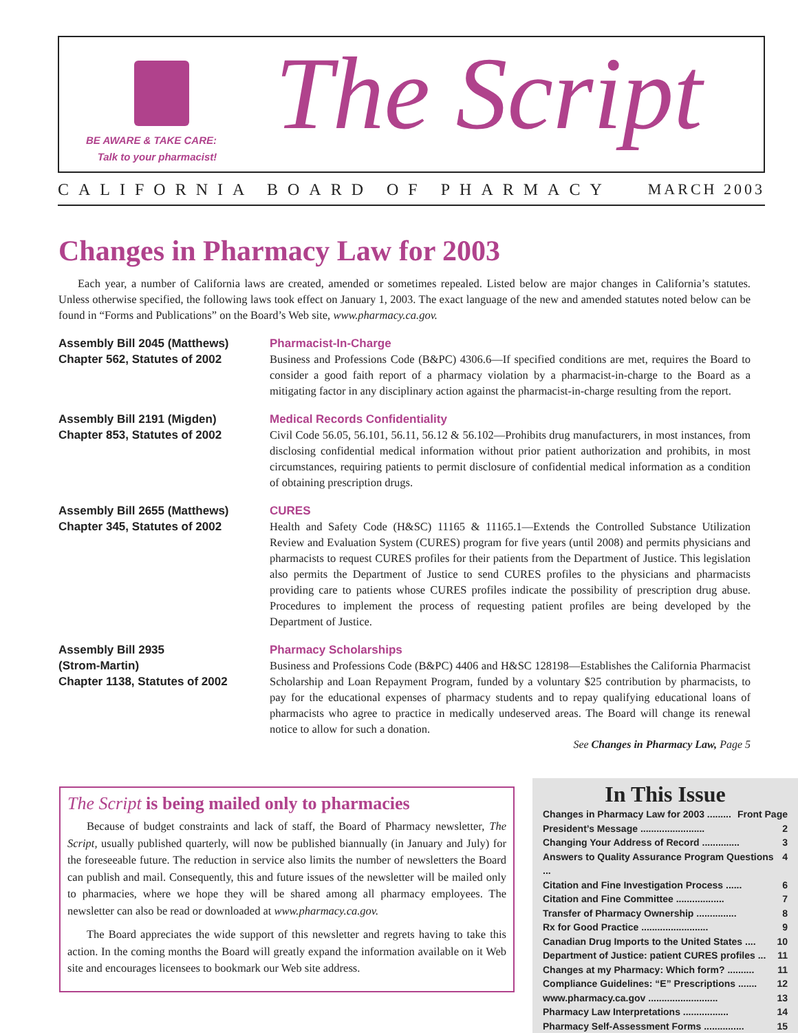BE AWARE & TAKE CARE:
Talk to your pharmacist!
The Script
CALIFORNIA BOARD OF PHARMACY MARCH 2003
Changes in Pharmacy Law for 2003
Each year, a number of California laws are created, amended or sometimes repealed. Listed below are major changes in California’s statutes. Unless otherwise specified, the following laws took effect on January 1, 2003. The exact language of the new and amended statutes noted below can be found in “Forms and Publications” on the Board’s Web site, www.pharmacy.ca.gov.
Assembly Bill 2045 (Matthews)
Chapter 562, Statutes of 2002
Pharmacist-In-Charge
Business and Professions Code (B&PC) 4306.6—If specified conditions are met, requires the Board to consider a good faith report of a pharmacy violation by a pharmacist-in-charge to the Board as a mitigating factor in any disciplinary action against the pharmacist-in-charge resulting from the report.
Assembly Bill 2191 (Migden)
Chapter 853, Statutes of 2002
Medical Records Confidentiality
Civil Code 56.05, 56.101, 56.11, 56.12 & 56.102—Prohibits drug manufacturers, in most instances, from disclosing confidential medical information without prior patient authorization and prohibits, in most circumstances, requiring patients to permit disclosure of confidential medical information as a condition of obtaining prescription drugs.
Assembly Bill 2655 (Matthews)
Chapter 345, Statutes of 2002
CURES
Health and Safety Code (H&SC) 11165 & 11165.1—Extends the Controlled Substance Utilization Review and Evaluation System (CURES) program for five years (until 2008) and permits physicians and pharmacists to request CURES profiles for their patients from the Department of Justice. This legislation also permits the Department of Justice to send CURES profiles to the physicians and pharmacists providing care to patients whose CURES profiles indicate the possibility of prescription drug abuse. Procedures to implement the process of requesting patient profiles are being developed by the Department of Justice.
Assembly Bill 2935
(Strom-Martin)
Chapter 1138, Statutes of 2002
Pharmacy Scholarships
Business and Professions Code (B&PC) 4406 and H&SC 128198—Establishes the California Pharmacist Scholarship and Loan Repayment Program, funded by a voluntary $25 contribution by pharmacists, to pay for the educational expenses of pharmacy students and to repay qualifying educational loans of pharmacists who agree to practice in medically undeserved areas. The Board will change its renewal notice to allow for such a donation.
See Changes in Pharmacy Law, Page 5
The Script is being mailed only to pharmacies
Because of budget constraints and lack of staff, the Board of Pharmacy newsletter, The Script, usually published quarterly, will now be published biannually (in January and July) for the foreseeable future. The reduction in service also limits the number of newsletters the Board can publish and mail. Consequently, this and future issues of the newsletter will be mailed only to pharmacies, where we hope they will be shared among all pharmacy employees. The newsletter can also be read or downloaded at www.pharmacy.ca.gov.
The Board appreciates the wide support of this newsletter and regrets having to take this action. In the coming months the Board will greatly expand the information available on it Web site and encourages licensees to bookmark our Web site address.
In This Issue
Changes in Pharmacy Law for 2003 ......... Front Page
President’s Message ........................ 2
Changing Your Address of Record .............. 3
Answers to Quality Assurance Program Questions ... 4
Citation and Fine Investigation Process ...... 6
Citation and Fine Committee .................. 7
Transfer of Pharmacy Ownership ............... 8
Rx for Good Practice ......................... 9
Canadian Drug Imports to the United States .... 10
Department of Justice: patient CURES profiles ... 11
Changes at my Pharmacy: Which form? .......... 11
Compliance Guidelines: “E” Prescriptions ....... 12
www.pharmacy.ca.gov .......................... 13
Pharmacy Law Interpretations ................. 14
Pharmacy Self-Assessment Forms ............... 15